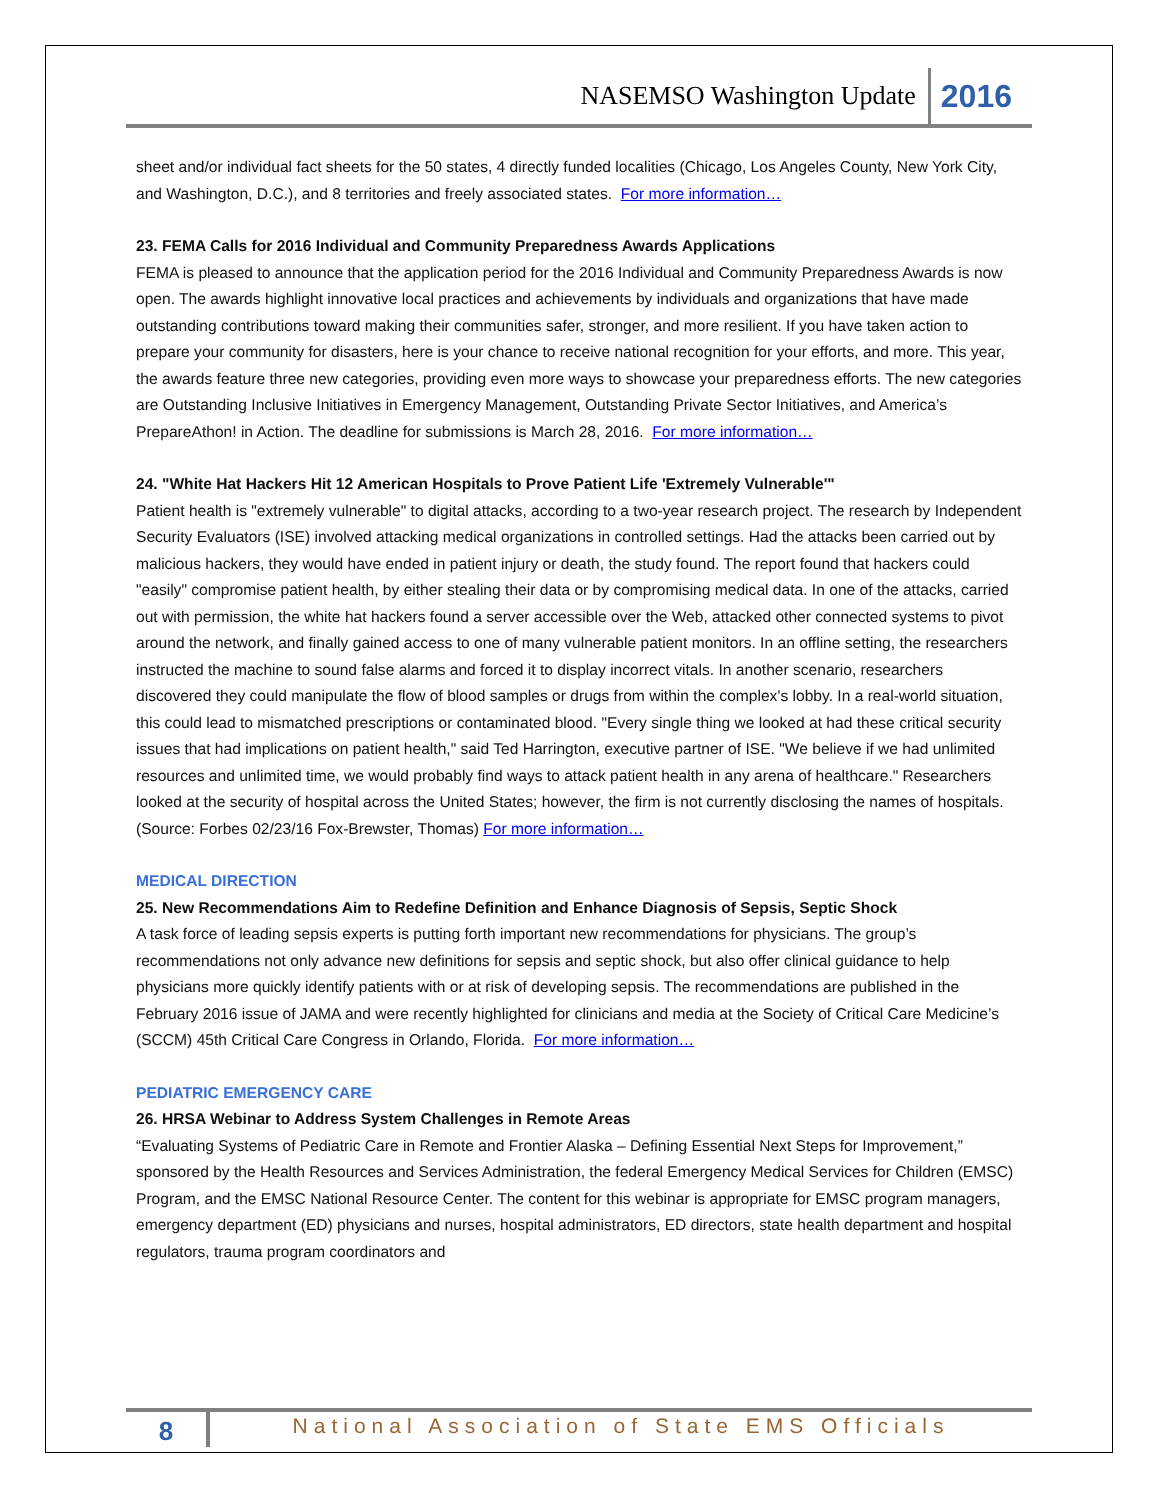NASEMSO Washington Update 2016
sheet and/or individual fact sheets for the 50 states, 4 directly funded localities (Chicago, Los Angeles County, New York City, and Washington, D.C.), and 8 territories and freely associated states. For more information…
23. FEMA Calls for 2016 Individual and Community Preparedness Awards Applications
FEMA is pleased to announce that the application period for the 2016 Individual and Community Preparedness Awards is now open. The awards highlight innovative local practices and achievements by individuals and organizations that have made outstanding contributions toward making their communities safer, stronger, and more resilient. If you have taken action to prepare your community for disasters, here is your chance to receive national recognition for your efforts, and more. This year, the awards feature three new categories, providing even more ways to showcase your preparedness efforts. The new categories are Outstanding Inclusive Initiatives in Emergency Management, Outstanding Private Sector Initiatives, and America’s PrepareAthon! in Action. The deadline for submissions is March 28, 2016. For more information…
24. "White Hat Hackers Hit 12 American Hospitals to Prove Patient Life 'Extremely Vulnerable'"
Patient health is "extremely vulnerable" to digital attacks, according to a two-year research project. The research by Independent Security Evaluators (ISE) involved attacking medical organizations in controlled settings. Had the attacks been carried out by malicious hackers, they would have ended in patient injury or death, the study found. The report found that hackers could "easily" compromise patient health, by either stealing their data or by compromising medical data. In one of the attacks, carried out with permission, the white hat hackers found a server accessible over the Web, attacked other connected systems to pivot around the network, and finally gained access to one of many vulnerable patient monitors. In an offline setting, the researchers instructed the machine to sound false alarms and forced it to display incorrect vitals. In another scenario, researchers discovered they could manipulate the flow of blood samples or drugs from within the complex's lobby. In a real-world situation, this could lead to mismatched prescriptions or contaminated blood. "Every single thing we looked at had these critical security issues that had implications on patient health," said Ted Harrington, executive partner of ISE. "We believe if we had unlimited resources and unlimited time, we would probably find ways to attack patient health in any arena of healthcare." Researchers looked at the security of hospital across the United States; however, the firm is not currently disclosing the names of hospitals. (Source: Forbes 02/23/16 Fox-Brewster, Thomas) For more information…
MEDICAL DIRECTION
25. New Recommendations Aim to Redefine Definition and Enhance Diagnosis of Sepsis, Septic Shock
A task force of leading sepsis experts is putting forth important new recommendations for physicians. The group’s recommendations not only advance new definitions for sepsis and septic shock, but also offer clinical guidance to help physicians more quickly identify patients with or at risk of developing sepsis. The recommendations are published in the February 2016 issue of JAMA and were recently highlighted for clinicians and media at the Society of Critical Care Medicine’s (SCCM) 45th Critical Care Congress in Orlando, Florida. For more information…
PEDIATRIC EMERGENCY CARE
26. HRSA Webinar to Address System Challenges in Remote Areas
“Evaluating Systems of Pediatric Care in Remote and Frontier Alaska – Defining Essential Next Steps for Improvement,” sponsored by the Health Resources and Services Administration, the federal Emergency Medical Services for Children (EMSC) Program, and the EMSC National Resource Center. The content for this webinar is appropriate for EMSC program managers, emergency department (ED) physicians and nurses, hospital administrators, ED directors, state health department and hospital regulators, trauma program coordinators and
8
National Association of State EMS Officials